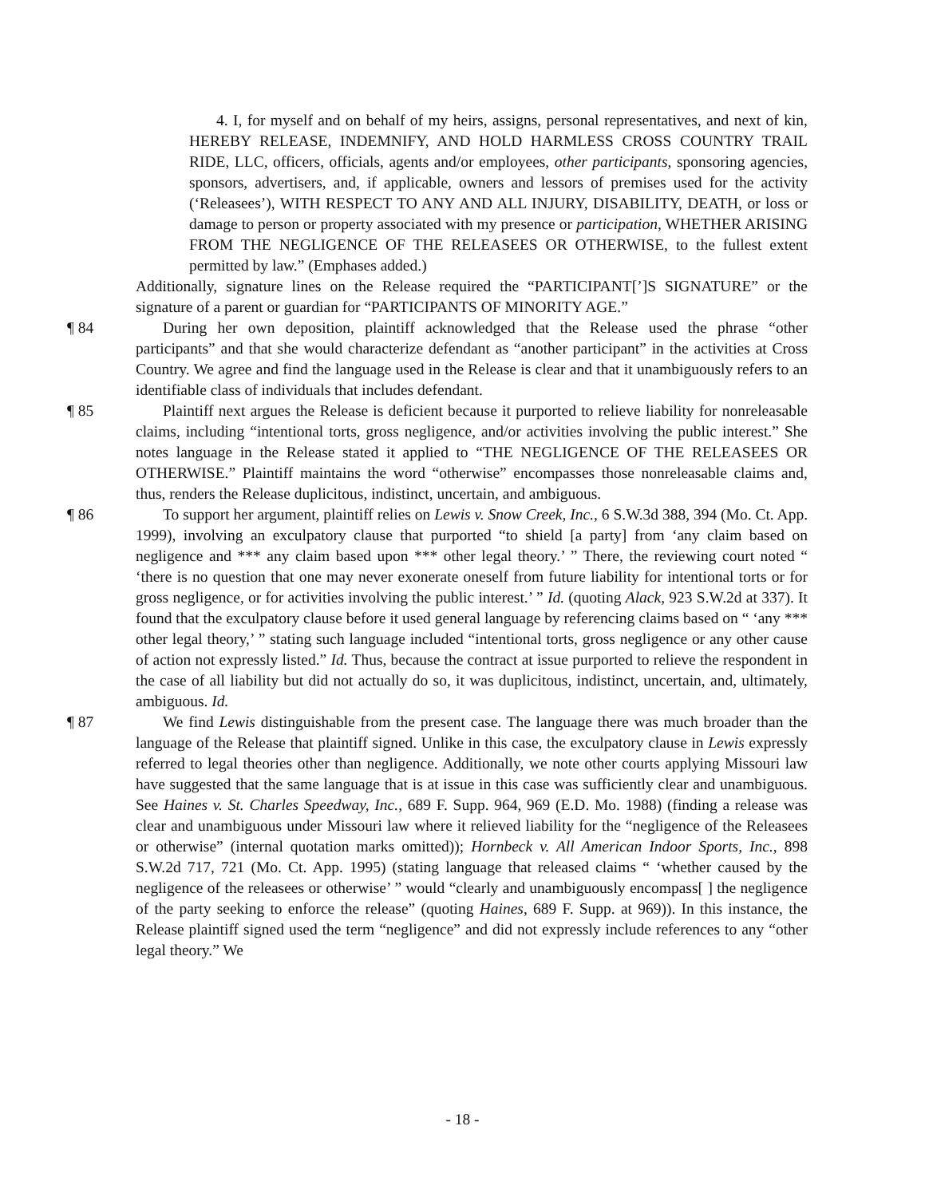4. I, for myself and on behalf of my heirs, assigns, personal representatives, and next of kin, HEREBY RELEASE, INDEMNIFY, AND HOLD HARMLESS CROSS COUNTRY TRAIL RIDE, LLC, officers, officials, agents and/or employees, other participants, sponsoring agencies, sponsors, advertisers, and, if applicable, owners and lessors of premises used for the activity (‘Releasees’), WITH RESPECT TO ANY AND ALL INJURY, DISABILITY, DEATH, or loss or damage to person or property associated with my presence or participation, WHETHER ARISING FROM THE NEGLIGENCE OF THE RELEASEES OR OTHERWISE, to the fullest extent permitted by law.” (Emphases added.)
Additionally, signature lines on the Release required the “PARTICIPANT[’]S SIGNATURE” or the signature of a parent or guardian for “PARTICIPANTS OF MINORITY AGE.”
¶ 84 During her own deposition, plaintiff acknowledged that the Release used the phrase “other participants” and that she would characterize defendant as “another participant” in the activities at Cross Country. We agree and find the language used in the Release is clear and that it unambiguously refers to an identifiable class of individuals that includes defendant.
¶ 85 Plaintiff next argues the Release is deficient because it purported to relieve liability for nonreleasable claims, including “intentional torts, gross negligence, and/or activities involving the public interest.” She notes language in the Release stated it applied to “THE NEGLIGENCE OF THE RELEASEES OR OTHERWISE.” Plaintiff maintains the word “otherwise” encompasses those nonreleasable claims and, thus, renders the Release duplicitous, indistinct, uncertain, and ambiguous.
¶ 86 To support her argument, plaintiff relies on Lewis v. Snow Creek, Inc., 6 S.W.3d 388, 394 (Mo. Ct. App. 1999), involving an exculpatory clause that purported “to shield [a party] from ‘any claim based on negligence and *** any claim based upon *** other legal theory.’ ” There, the reviewing court noted “ ‘there is no question that one may never exonerate oneself from future liability for intentional torts or for gross negligence, or for activities involving the public interest.’ ” Id. (quoting Alack, 923 S.W.2d at 337). It found that the exculpatory clause before it used general language by referencing claims based on “ ‘any *** other legal theory,’ ” stating such language included “intentional torts, gross negligence or any other cause of action not expressly listed.” Id. Thus, because the contract at issue purported to relieve the respondent in the case of all liability but did not actually do so, it was duplicitous, indistinct, uncertain, and, ultimately, ambiguous. Id.
¶ 87 We find Lewis distinguishable from the present case. The language there was much broader than the language of the Release that plaintiff signed. Unlike in this case, the exculpatory clause in Lewis expressly referred to legal theories other than negligence. Additionally, we note other courts applying Missouri law have suggested that the same language that is at issue in this case was sufficiently clear and unambiguous. See Haines v. St. Charles Speedway, Inc., 689 F. Supp. 964, 969 (E.D. Mo. 1988) (finding a release was clear and unambiguous under Missouri law where it relieved liability for the “negligence of the Releasees or otherwise” (internal quotation marks omitted)); Hornbeck v. All American Indoor Sports, Inc., 898 S.W.2d 717, 721 (Mo. Ct. App. 1995) (stating language that released claims “ ‘whether caused by the negligence of the releasees or otherwise’ ” would “clearly and unambiguously encompass[ ] the negligence of the party seeking to enforce the release” (quoting Haines, 689 F. Supp. at 969)). In this instance, the Release plaintiff signed used the term “negligence” and did not expressly include references to any “other legal theory.” We
- 18 -